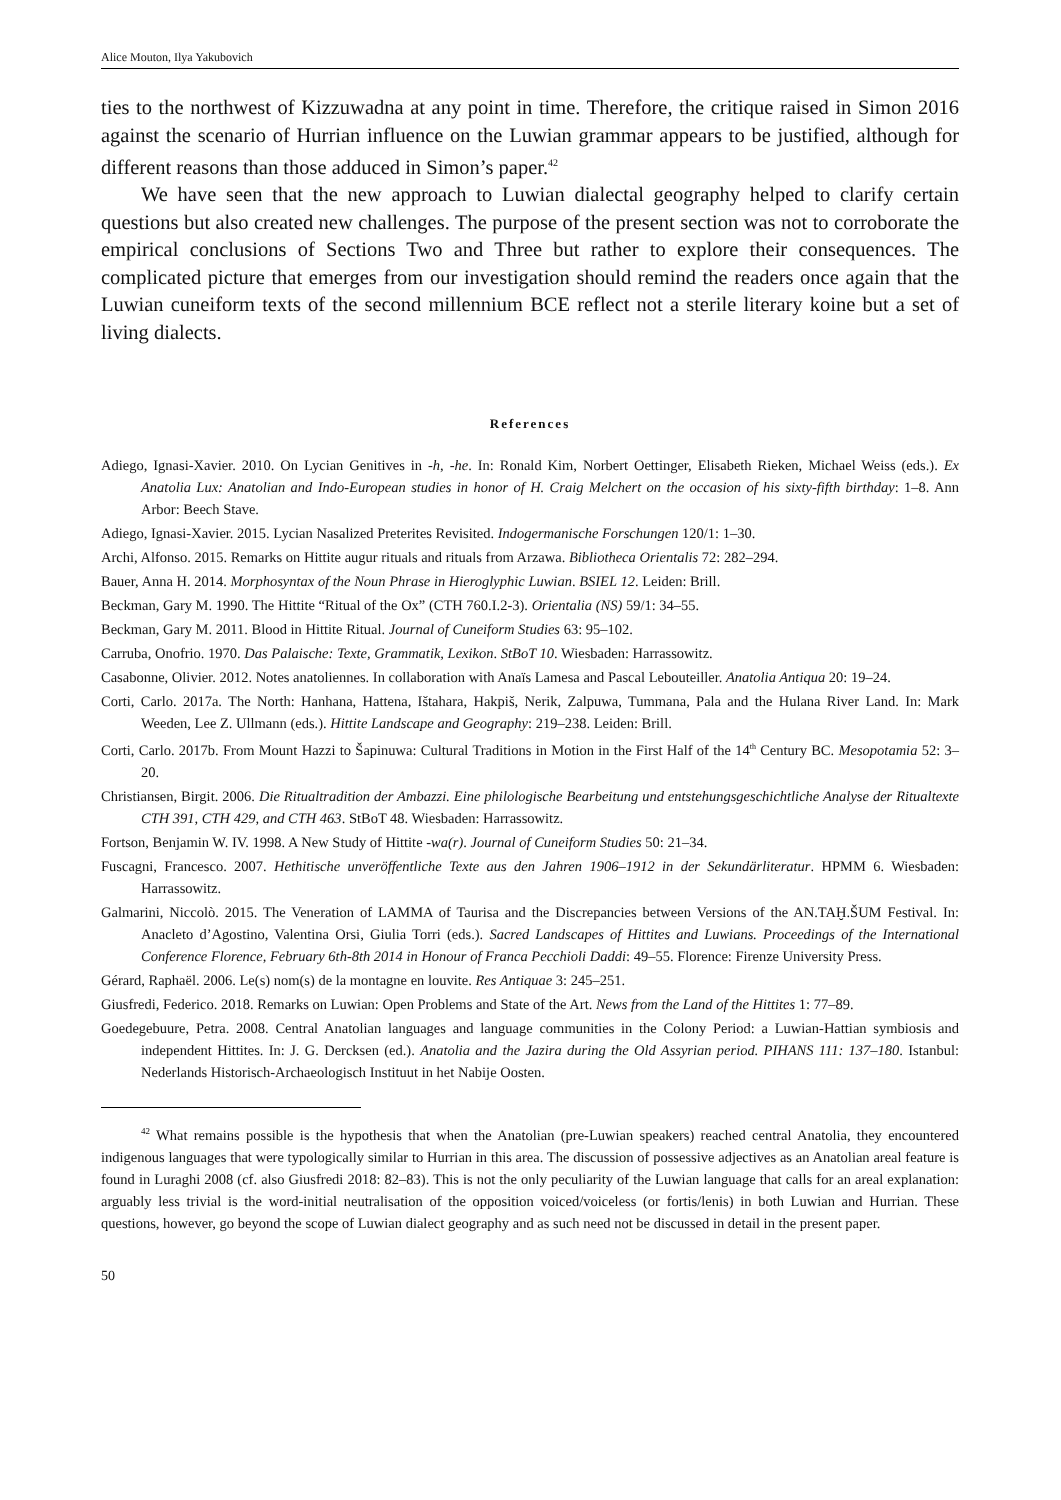Alice Mouton, Ilya Yakubovich
ties to the northwest of Kizzuwadna at any point in time. Therefore, the critique raised in Simon 2016 against the scenario of Hurrian influence on the Luwian grammar appears to be justified, although for different reasons than those adduced in Simon’s paper.<sup>42</sup>
We have seen that the new approach to Luwian dialectal geography helped to clarify certain questions but also created new challenges. The purpose of the present section was not to corroborate the empirical conclusions of Sections Two and Three but rather to explore their consequences. The complicated picture that emerges from our investigation should remind the readers once again that the Luwian cuneiform texts of the second millennium BCE reflect not a sterile literary koine but a set of living dialects.
References
Adiego, Ignasi-Xavier. 2010. On Lycian Genitives in -h, -he. In: Ronald Kim, Norbert Oettinger, Elisabeth Rieken, Michael Weiss (eds.). Ex Anatolia Lux: Anatolian and Indo-European studies in honor of H. Craig Melchert on the occasion of his sixty-fifth birthday: 1–8. Ann Arbor: Beech Stave.
Adiego, Ignasi-Xavier. 2015. Lycian Nasalized Preterites Revisited. Indogermanische Forschungen 120/1: 1–30.
Archi, Alfonso. 2015. Remarks on Hittite augur rituals and rituals from Arzawa. Bibliotheca Orientalis 72: 282–294.
Bauer, Anna H. 2014. Morphosyntax of the Noun Phrase in Hieroglyphic Luwian. BSIEL 12. Leiden: Brill.
Beckman, Gary M. 1990. The Hittite “Ritual of the Ox” (CTH 760.I.2-3). Orientalia (NS) 59/1: 34–55.
Beckman, Gary M. 2011. Blood in Hittite Ritual. Journal of Cuneiform Studies 63: 95–102.
Carruba, Onofrio. 1970. Das Palaische: Texte, Grammatik, Lexikon. StBoT 10. Wiesbaden: Harrassowitz.
Casabonne, Olivier. 2012. Notes anatoliennes. In collaboration with Anaïs Lamesa and Pascal Lebouteiller. Anatolia Antiqua 20: 19–24.
Corti, Carlo. 2017a. The North: Hanhana, Hattena, Ištahara, Hakpiš, Nerik, Zalpuwa, Tummana, Pala and the Hulana River Land. In: Mark Weeden, Lee Z. Ullmann (eds.). Hittite Landscape and Geography: 219–238. Leiden: Brill.
Corti, Carlo. 2017b. From Mount Hazzi to Šapinuwa: Cultural Traditions in Motion in the First Half of the 14<sup>th</sup> Century BC. Mesopotamia 52: 3–20.
Christiansen, Birgit. 2006. Die Ritualtradition der Ambazzi. Eine philologische Bearbeitung und entstehungsgeschichtliche Analyse der Ritualtexte CTH 391, CTH 429, and CTH 463. StBoT 48. Wiesbaden: Harrassowitz.
Fortson, Benjamin W. IV. 1998. A New Study of Hittite -wa(r). Journal of Cuneiform Studies 50: 21–34.
Fuscagni, Francesco. 2007. Hethitische unveröffentliche Texte aus den Jahren 1906–1912 in der Sekundärliteratur. HPMM 6. Wiesbaden: Harrassowitz.
Galmarini, Niccolò. 2015. The Veneration of LAMMA of Taurisa and the Discrepancies between Versions of the AN.TAḪ.ŠUM Festival. In: Anacleto d’Agostino, Valentina Orsi, Giulia Torri (eds.). Sacred Landscapes of Hittites and Luwians. Proceedings of the International Conference Florence, February 6th-8th 2014 in Honour of Franca Pecchioli Daddi: 49–55. Florence: Firenze University Press.
Gérard, Raphaël. 2006. Le(s) nom(s) de la montagne en louvite. Res Antiquae 3: 245–251.
Giusfredi, Federico. 2018. Remarks on Luwian: Open Problems and State of the Art. News from the Land of the Hittites 1: 77–89.
Goedegebuure, Petra. 2008. Central Anatolian languages and language communities in the Colony Period: a Luwian-Hattian symbiosis and independent Hittites. In: J. G. Dercksen (ed.). Anatolia and the Jazira during the Old Assyrian period. PIHANS 111: 137–180. Istanbul: Nederlands Historisch-Archaeologisch Instituut in het Nabije Oosten.
<sup>42</sup> What remains possible is the hypothesis that when the Anatolian (pre-Luwian speakers) reached central Anatolia, they encountered indigenous languages that were typologically similar to Hurrian in this area. The discussion of possessive adjectives as an Anatolian areal feature is found in Luraghi 2008 (cf. also Giusfredi 2018: 82–83). This is not the only peculiarity of the Luwian language that calls for an areal explanation: arguably less trivial is the word-initial neutralisation of the opposition voiced/voiceless (or fortis/lenis) in both Luwian and Hurrian. These questions, however, go beyond the scope of Luwian dialect geography and as such need not be discussed in detail in the present paper.
50